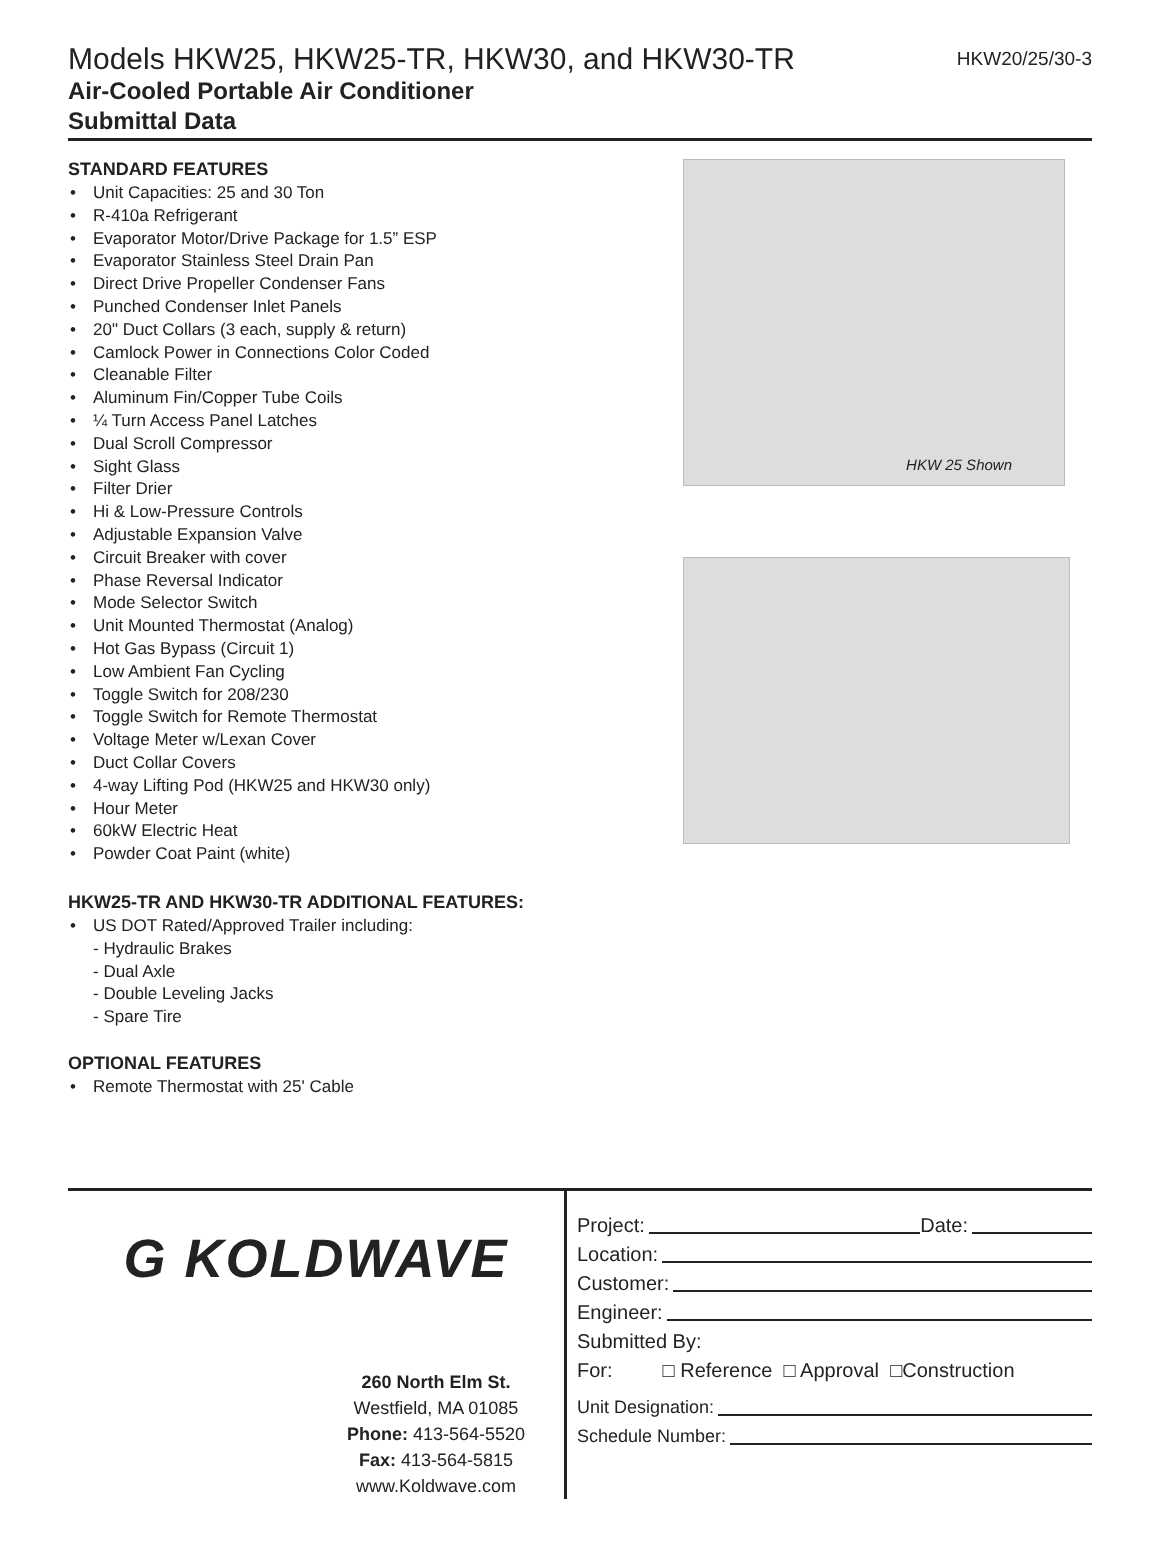Models HKW25, HKW25-TR, HKW30, and HKW30-TR
HKW20/25/30-3
Air-Cooled Portable Air Conditioner
Submittal Data
STANDARD FEATURES
• Unit Capacities: 25 and 30 Ton
• R-410a Refrigerant
• Evaporator Motor/Drive Package for 1.5” ESP
• Evaporator Stainless Steel Drain Pan
• Direct Drive Propeller Condenser Fans
• Punched Condenser Inlet Panels
• 20" Duct Collars (3 each, supply & return)
• Camlock Power in Connections Color Coded
• Cleanable Filter
• Aluminum Fin/Copper Tube Coils
• ¼ Turn Access Panel Latches
• Dual Scroll Compressor
• Sight Glass
• Filter Drier
• Hi & Low-Pressure Controls
• Adjustable Expansion Valve
• Circuit Breaker with cover
• Phase Reversal Indicator
• Mode Selector Switch
• Unit Mounted Thermostat (Analog)
• Hot Gas Bypass (Circuit 1)
• Low Ambient Fan Cycling
• Toggle Switch for 208/230
• Toggle Switch for Remote Thermostat
• Voltage Meter w/Lexan Cover
• Duct Collar Covers
• 4-way Lifting Pod (HKW25 and HKW30 only)
• Hour Meter
• 60kW Electric Heat
• Powder Coat Paint (white)
HKW25-TR AND HKW30-TR ADDITIONAL FEATURES:
• US DOT Rated/Approved Trailer including:
- Hydraulic Brakes
- Dual Axle
- Double Leveling Jacks
- Spare Tire
OPTIONAL FEATURES
• Remote Thermostat with 25' Cable
HKW 25 Shown
G KOLDWAVE
260 North Elm St.
Westfield, MA 01085
Phone: 413-564-5520
Fax: 413-564-5815
www.Koldwave.com
Project: Date:
Location:
Customer:
Engineer:
Submitted By:
For: □ Reference □ Approval □Construction
Unit Designation:
Schedule Number: